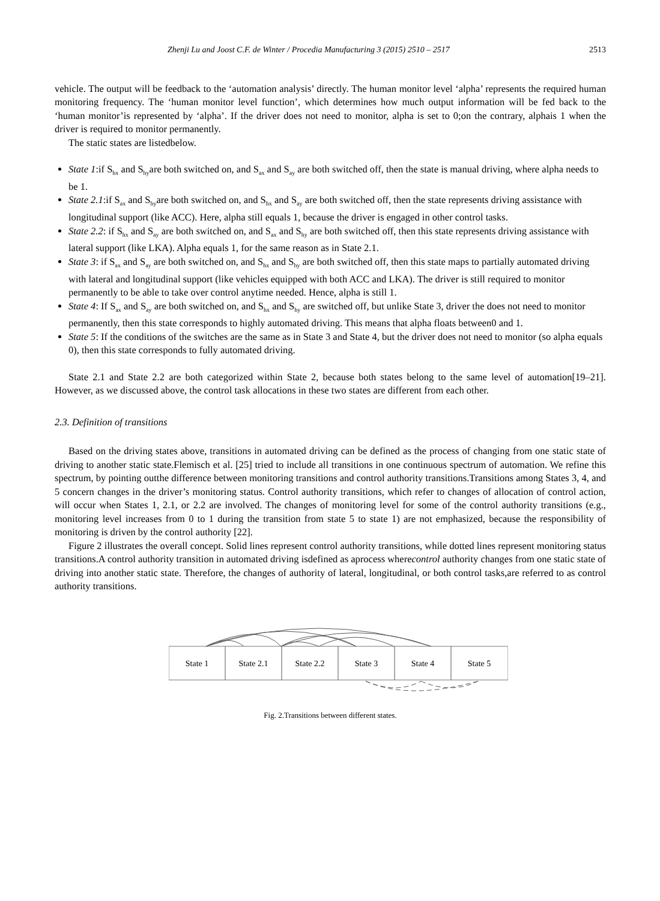Zhenji Lu and Joost C.F. de Winter / Procedia Manufacturing 3 (2015) 2510 – 2517 2513
vehicle. The output will be feedback to the ‘automation analysis’ directly. The human monitor level ‘alpha’ represents the required human monitoring frequency. The ‘human monitor level function’, which determines how much output information will be fed back to the ‘human monitor’is represented by ‘alpha’. If the driver does not need to monitor, alpha is set to 0;on the contrary, alphais 1 when the driver is required to monitor permanently.
The static states are listedbelow.
State 1:if S<sub>hx</sub> and S<sub>hy</sub>are both switched on, and S<sub>ax</sub> and S<sub>ay</sub> are both switched off, then the state is manual driving, where alpha needs to be 1.
State 2.1:if S<sub>ax</sub> and S<sub>hy</sub>are both switched on, and S<sub>hx</sub> and S<sub>ay</sub> are both switched off, then the state represents driving assistance with longitudinal support (like ACC). Here, alpha still equals 1, because the driver is engaged in other control tasks.
State 2.2: if S<sub>hx</sub> and S<sub>ay</sub> are both switched on, and S<sub>ax</sub> and S<sub>hy</sub> are both switched off, then this state represents driving assistance with lateral support (like LKA). Alpha equals 1, for the same reason as in State 2.1.
State 3: if S<sub>ax</sub> and S<sub>ay</sub> are both switched on, and S<sub>hx</sub> and S<sub>hy</sub> are both switched off, then this state maps to partially automated driving with lateral and longitudinal support (like vehicles equipped with both ACC and LKA). The driver is still required to monitor permanently to be able to take over control anytime needed. Hence, alpha is still 1.
State 4: If S<sub>ax</sub> and S<sub>ay</sub> are both switched on, and S<sub>hx</sub> and S<sub>hy</sub> are switched off, but unlike State 3, driver the does not need to monitor permanently, then this state corresponds to highly automated driving. This means that alpha floats between0 and 1.
State 5: If the conditions of the switches are the same as in State 3 and State 4, but the driver does not need to monitor (so alpha equals 0), then this state corresponds to fully automated driving.
State 2.1 and State 2.2 are both categorized within State 2, because both states belong to the same level of automation[19–21]. However, as we discussed above, the control task allocations in these two states are different from each other.
2.3. Definition of transitions
Based on the driving states above, transitions in automated driving can be defined as the process of changing from one static state of driving to another static state.Flemisch et al. [25] tried to include all transitions in one continuous spectrum of automation. We refine this spectrum, by pointing outthe difference between monitoring transitions and control authority transitions.Transitions among States 3, 4, and 5 concern changes in the driver’s monitoring status. Control authority transitions, which refer to changes of allocation of control action, will occur when States 1, 2.1, or 2.2 are involved. The changes of monitoring level for some of the control authority transitions (e.g., monitoring level increases from 0 to 1 during the transition from state 5 to state 1) are not emphasized, because the responsibility of monitoring is driven by the control authority [22].
Figure 2 illustrates the overall concept. Solid lines represent control authority transitions, while dotted lines represent monitoring status transitions.A control authority transition in automated driving isdefined as aprocess wherecontrol authority changes from one static state of driving into another static state. Therefore, the changes of authority of lateral, longitudinal, or both control tasks,are referred to as control authority transitions.
State 1
State 2.1
State 2.2
State 3
State 4
State 5
Fig. 2.Transitions between different states.